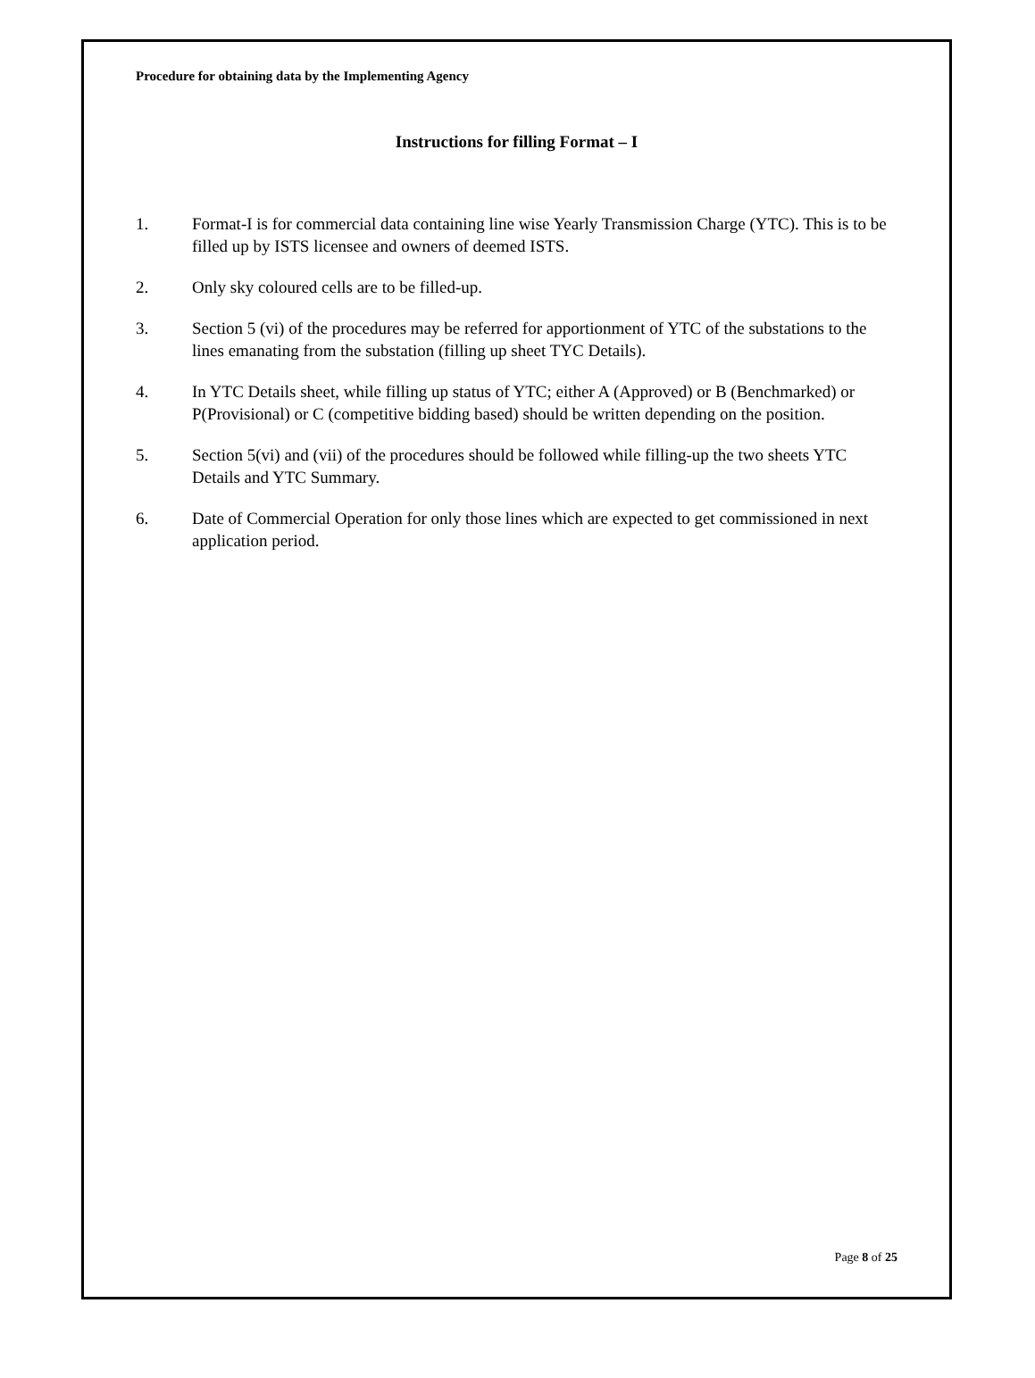Procedure for obtaining data by the Implementing Agency
Instructions for filling Format – I
1. Format-I is for commercial data containing line wise Yearly Transmission Charge (YTC). This is to be filled up by ISTS licensee and owners of deemed ISTS.
2. Only sky coloured cells are to be filled-up.
3. Section 5 (vi) of the procedures may be referred for apportionment of YTC of the substations to the lines emanating from the substation (filling up sheet TYC Details).
4. In YTC Details sheet, while filling up status of YTC; either A (Approved) or B (Benchmarked) or P(Provisional) or C (competitive bidding based) should be written depending on the position.
5. Section 5(vi) and (vii) of the procedures should be followed while filling-up the two sheets YTC Details and YTC Summary.
6. Date of Commercial Operation for only those lines which are expected to get commissioned in next application period.
Page 8 of 25